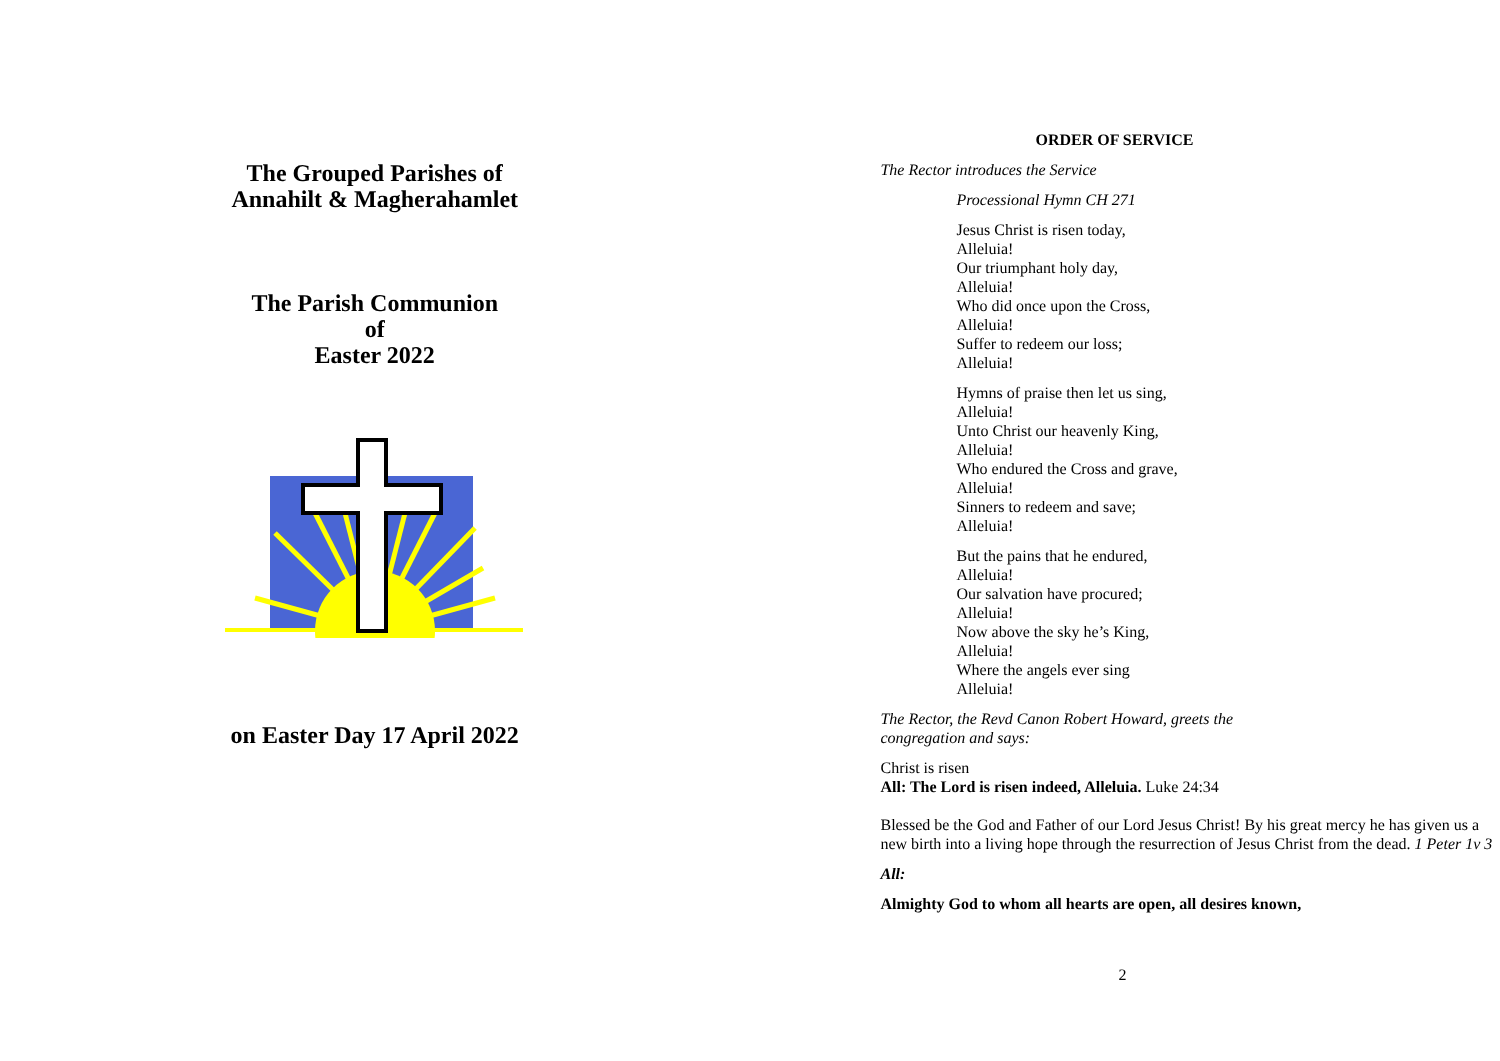The Grouped Parishes of
Annahilt & Magherahamlet
The Parish Communion
of
Easter 2022
on Easter Day 17 April 2022
ORDER OF SERVICE
The Rector introduces the Service
Processional Hymn CH 271
Jesus Christ is risen today,
Alleluia!
Our triumphant holy day,
Alleluia!
Who did once upon the Cross,
Alleluia!
Suffer to redeem our loss;
Alleluia!
Hymns of praise then let us sing,
Alleluia!
Unto Christ our heavenly King,
Alleluia!
Who endured the Cross and grave,
Alleluia!
Sinners to redeem and save;
Alleluia!
But the pains that he endured,
Alleluia!
Our salvation have procured;
Alleluia!
Now above the sky he’s King,
Alleluia!
Where the angels ever sing
Alleluia!
The Rector, the Revd Canon Robert Howard, greets the
congregation and says:
Christ is risen
All: The Lord is risen indeed, Alleluia. Luke 24:34
Blessed be the God and Father of our Lord Jesus Christ! By his great mercy he has given us a new birth into a living hope through the resurrection of Jesus Christ from the dead. 1 Peter 1v 3
All:
Almighty God to whom all hearts are open, all desires known,
2